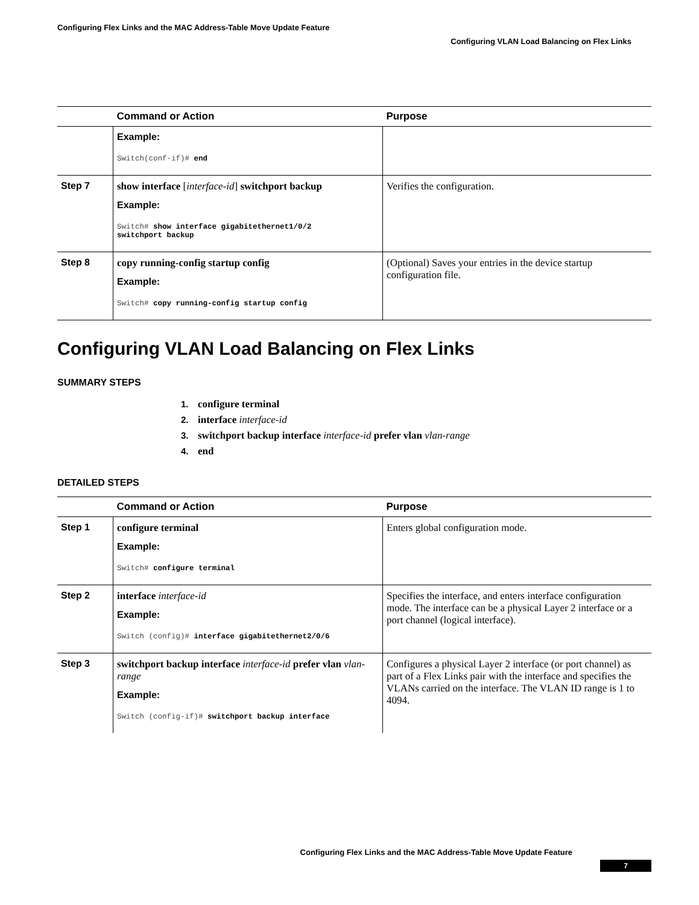Configuring Flex Links and the MAC Address-Table Move Update Feature
Configuring VLAN Load Balancing on Flex Links
| | Command or Action | Purpose |
| --- | --- | --- |
| | Example: Switch(conf-if)# end | |
| Step 7 | show interface [ interface-id ] switchport backup Example: Switch# show interface gigabitethernet1/0/2 switchport backup | Verifies the configuration. |
| Step 8 | copy running-config startup config Example: Switch# copy running-config startup config | (Optional) Saves your entries in the device startup configuration file. |
Configuring VLAN Load Balancing on Flex Links
SUMMARY STEPS
1. configure terminal
2. interface interface-id
3. switchport backup interface interface-id prefer vlan vlan-range
4. end
DETAILED STEPS
| | Command or Action | Purpose |
| --- | --- | --- |
| Step 1 | configure terminal Example: Switch# configure terminal | Enters global configuration mode. |
| Step 2 | interface interface-id Example: Switch (config)# interface gigabitethernet2/0/6 | Specifies the interface, and enters interface configuration mode. The interface can be a physical Layer 2 interface or a port channel (logical interface). |
| Step 3 | switchport backup interface interface-id prefer vlan vlan-range Example: Switch (config-if)# switchport backup interface | Configures a physical Layer 2 interface (or port channel) as part of a Flex Links pair with the interface and specifies the VLANs carried on the interface. The VLAN ID range is 1 to 4094. |
Configuring Flex Links and the MAC Address-Table Move Update Feature
7